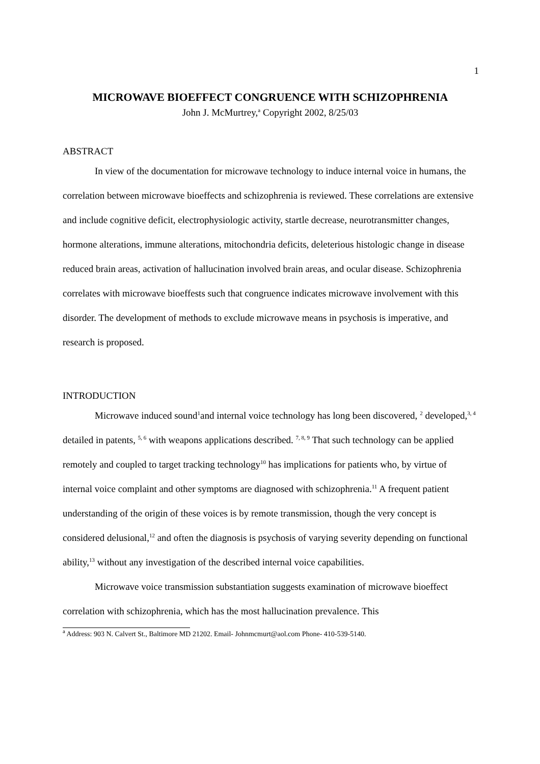1
MICROWAVE BIOEFFECT CONGRUENCE WITH SCHIZOPHRENIA
John J. McMurtrey,<sup>a</sup> Copyright 2002, 8/25/03
ABSTRACT
In view of the documentation for microwave technology to induce internal voice in humans, the correlation between microwave bioeffects and schizophrenia is reviewed. These correlations are extensive and include cognitive deficit, electrophysiologic activity, startle decrease, neurotransmitter changes, hormone alterations, immune alterations, mitochondria deficits, deleterious histologic change in disease reduced brain areas, activation of hallucination involved brain areas, and ocular disease. Schizophrenia correlates with microwave bioeffests such that congruence indicates microwave involvement with this disorder. The development of methods to exclude microwave means in psychosis is imperative, and research is proposed.
INTRODUCTION
Microwave induced sound<sup>1</sup>and internal voice technology has long been discovered, <sup>2</sup> developed,<sup>3, 4</sup> detailed in patents, <sup>5, 6</sup> with weapons applications described. <sup>7, 8, 9</sup> That such technology can be applied remotely and coupled to target tracking technology<sup>10</sup> has implications for patients who, by virtue of internal voice complaint and other symptoms are diagnosed with schizophrenia.<sup>11</sup> A frequent patient understanding of the origin of these voices is by remote transmission, though the very concept is considered delusional,<sup>12</sup> and often the diagnosis is psychosis of varying severity depending on functional ability,<sup>13</sup> without any investigation of the described internal voice capabilities.
Microwave voice transmission substantiation suggests examination of microwave bioeffect correlation with schizophrenia, which has the most hallucination prevalence. This
<sup>a</sup> Address: 903 N. Calvert St., Baltimore MD 21202. Email- Johnmcmurt@aol.com Phone- 410-539-5140.